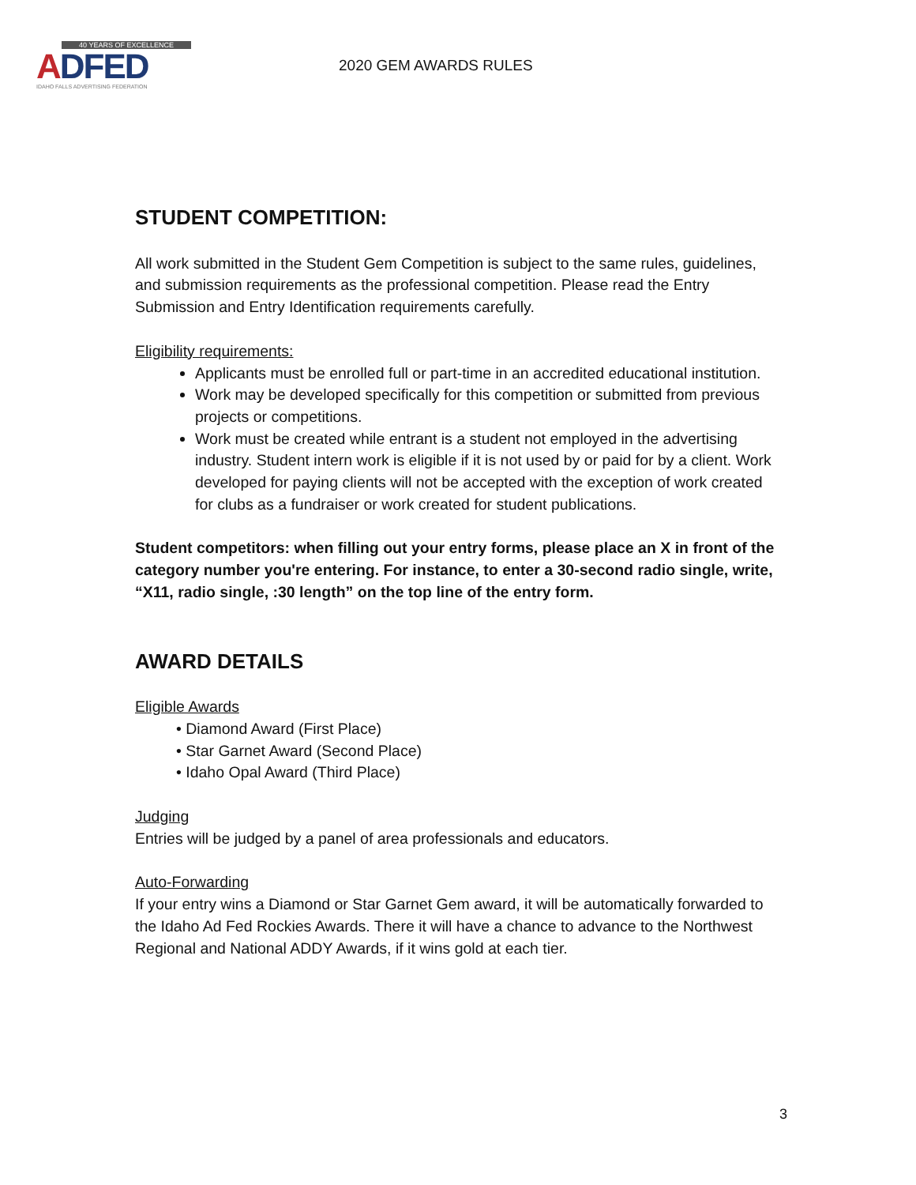40 YEARS OF EXCELLENCE
ADFED
IDAHO FALLS ADVERTISING FEDERATION
2020 GEM AWARDS RULES
STUDENT COMPETITION:
All work submitted in the Student Gem Competition is subject to the same rules, guidelines, and submission requirements as the professional competition. Please read the Entry Submission and Entry Identification requirements carefully.
Eligibility requirements:
Applicants must be enrolled full or part-time in an accredited educational institution.
Work may be developed specifically for this competition or submitted from previous projects or competitions.
Work must be created while entrant is a student not employed in the advertising industry. Student intern work is eligible if it is not used by or paid for by a client. Work developed for paying clients will not be accepted with the exception of work created for clubs as a fundraiser or work created for student publications.
Student competitors: when filling out your entry forms, please place an X in front of the category number you're entering. For instance, to enter a 30-second radio single, write, “X11, radio single, :30 length” on the top line of the entry form.
AWARD DETAILS
Eligible Awards
• Diamond Award (First Place)
• Star Garnet Award (Second Place)
• Idaho Opal Award (Third Place)
Judging
Entries will be judged by a panel of area professionals and educators.
Auto-Forwarding
If your entry wins a Diamond or Star Garnet Gem award, it will be automatically forwarded to the Idaho Ad Fed Rockies Awards. There it will have a chance to advance to the Northwest Regional and National ADDY Awards, if it wins gold at each tier.
3